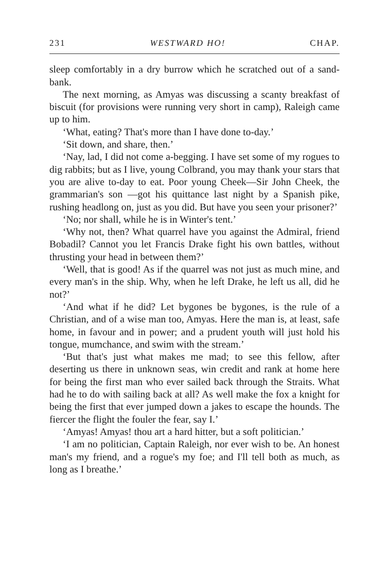231 WESTWARD HO! CHAP.
sleep comfortably in a dry burrow which he scratched out of a sand-bank.
The next morning, as Amyas was discussing a scanty breakfast of biscuit (for provisions were running very short in camp), Raleigh came up to him.
‘What, eating? That's more than I have done to-day.’
‘Sit down, and share, then.’
‘Nay, lad, I did not come a-begging. I have set some of my rogues to dig rabbits; but as I live, young Colbrand, you may thank your stars that you are alive to-day to eat. Poor young Cheek—Sir John Cheek, the grammarian's son —got his quittance last night by a Spanish pike, rushing headlong on, just as you did. But have you seen your prisoner?’
‘No; nor shall, while he is in Winter's tent.’
‘Why not, then? What quarrel have you against the Admiral, friend Bobadil? Cannot you let Francis Drake fight his own battles, without thrusting your head in between them?’
‘Well, that is good! As if the quarrel was not just as much mine, and every man's in the ship. Why, when he left Drake, he left us all, did he not?’
‘And what if he did? Let bygones be bygones, is the rule of a Christian, and of a wise man too, Amyas. Here the man is, at least, safe home, in favour and in power; and a prudent youth will just hold his tongue, mumchance, and swim with the stream.’
‘But that's just what makes me mad; to see this fellow, after deserting us there in unknown seas, win credit and rank at home here for being the first man who ever sailed back through the Straits. What had he to do with sailing back at all? As well make the fox a knight for being the first that ever jumped down a jakes to escape the hounds. The fiercer the flight the fouler the fear, say I.’
‘Amyas! Amyas! thou art a hard hitter, but a soft politician.’
‘I am no politician, Captain Raleigh, nor ever wish to be. An honest man's my friend, and a rogue's my foe; and I'll tell both as much, as long as I breathe.’